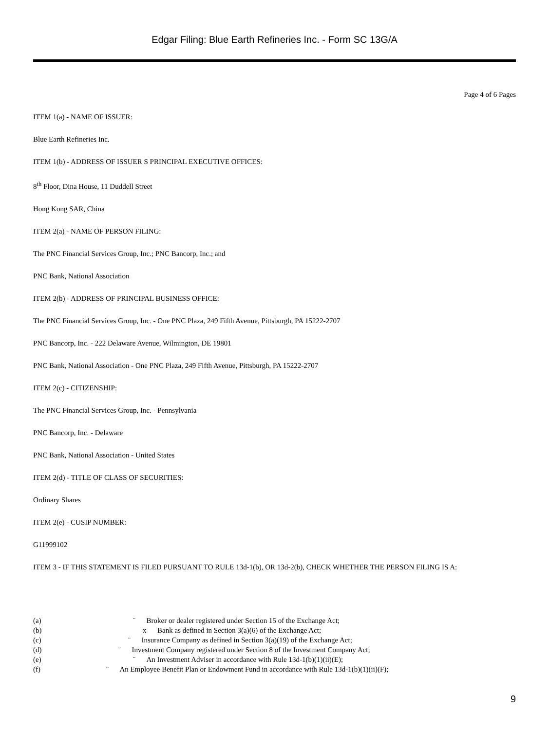Edgar Filing: Blue Earth Refineries Inc. - Form SC 13G/A
Page 4 of 6 Pages
ITEM 1(a) - NAME OF ISSUER:
Blue Earth Refineries Inc.
ITEM 1(b) - ADDRESS OF ISSUER S PRINCIPAL EXECUTIVE OFFICES:
8<sup>th</sup> Floor, Dina House, 11 Duddell Street
Hong Kong SAR, China
ITEM 2(a) - NAME OF PERSON FILING:
The PNC Financial Services Group, Inc.; PNC Bancorp, Inc.; and
PNC Bank, National Association
ITEM 2(b) - ADDRESS OF PRINCIPAL BUSINESS OFFICE:
The PNC Financial Services Group, Inc. - One PNC Plaza, 249 Fifth Avenue, Pittsburgh, PA 15222-2707
PNC Bancorp, Inc. - 222 Delaware Avenue, Wilmington, DE 19801
PNC Bank, National Association - One PNC Plaza, 249 Fifth Avenue, Pittsburgh, PA 15222-2707
ITEM 2(c) - CITIZENSHIP:
The PNC Financial Services Group, Inc. - Pennsylvania
PNC Bancorp, Inc. - Delaware
PNC Bank, National Association - United States
ITEM 2(d) - TITLE OF CLASS OF SECURITIES:
Ordinary Shares
ITEM 2(e) - CUSIP NUMBER:
G11999102
ITEM 3 - IF THIS STATEMENT IS FILED PURSUANT TO RULE 13d-1(b), OR 13d-2(b), CHECK WHETHER THE PERSON FILING IS A:
(a) ¨ Broker or dealer registered under Section 15 of the Exchange Act;
(b) x Bank as defined in Section 3(a)(6) of the Exchange Act;
(c) ¨ Insurance Company as defined in Section 3(a)(19) of the Exchange Act;
(d) ¨ Investment Company registered under Section 8 of the Investment Company Act;
(e) ¨ An Investment Adviser in accordance with Rule 13d-1(b)(1)(ii)(E);
(f) ¨ An Employee Benefit Plan or Endowment Fund in accordance with Rule 13d-1(b)(1)(ii)(F);
9